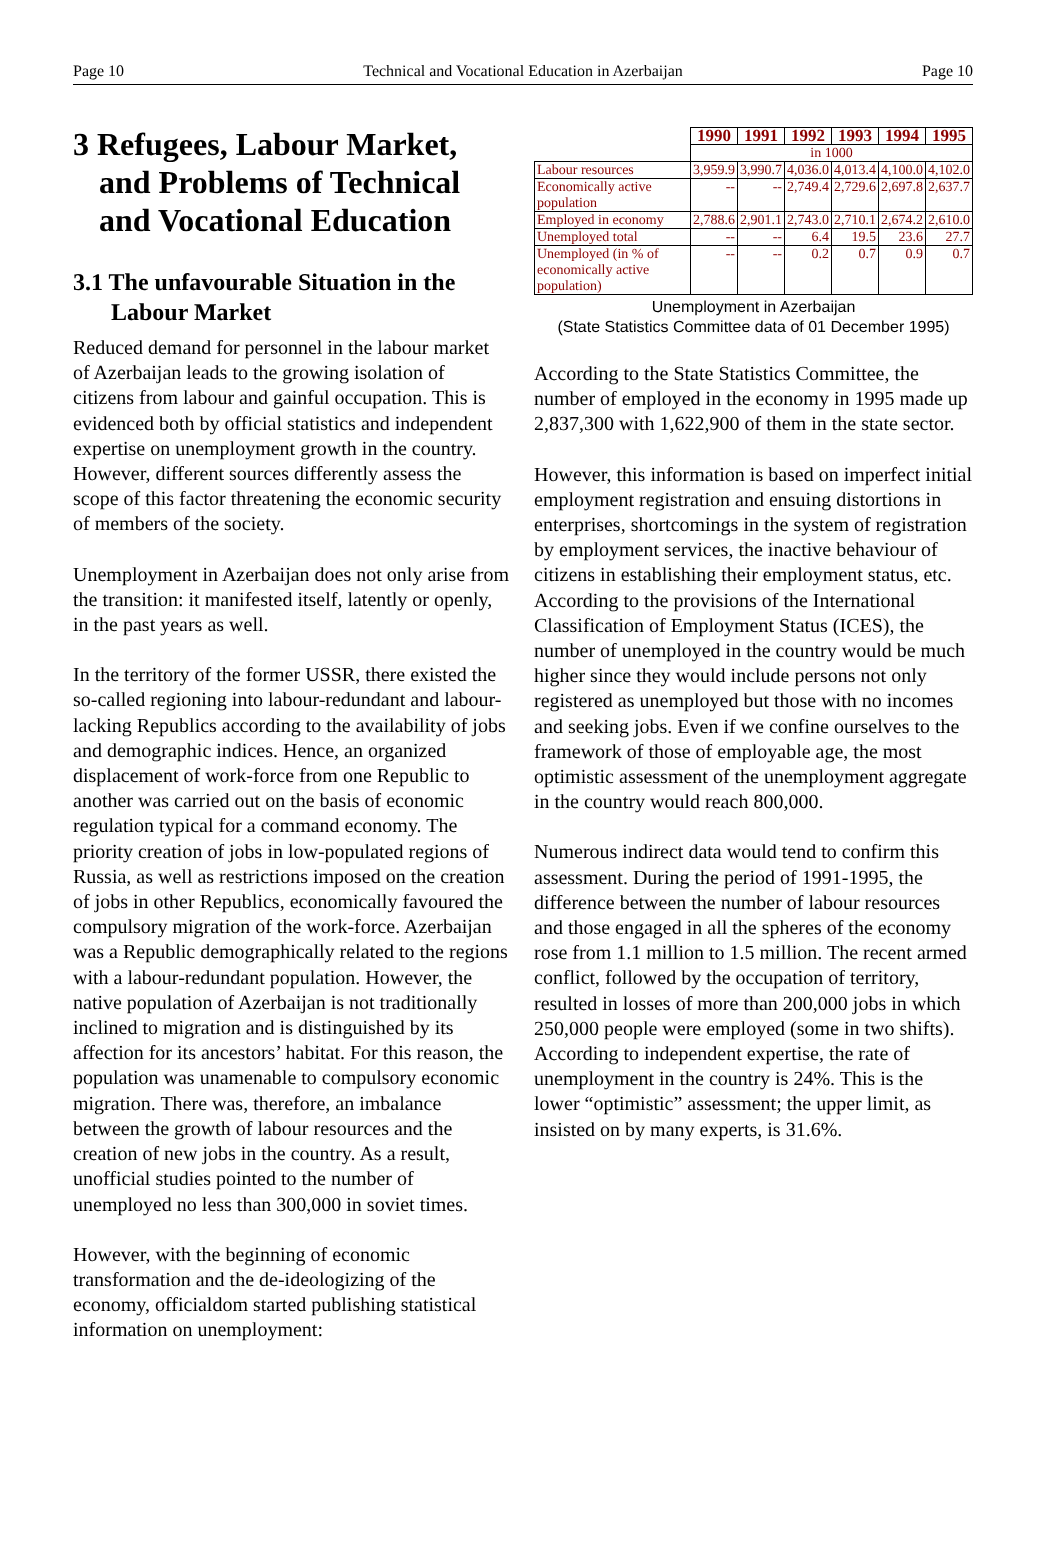Page 10 Technical and Vocational Education in Azerbaijan Page 10
3 Refugees, Labour Market, and Problems of Technical and Vocational Education
3.1 The unfavourable Situation in the Labour Market
Reduced demand for personnel in the labour market of Azerbaijan leads to the growing isolation of citizens from labour and gainful occupation. This is evidenced both by official statistics and independent expertise on unemployment growth in the country. However, different sources differently assess the scope of this factor threatening the economic security of members of the society.
Unemployment in Azerbaijan does not only arise from the transition: it manifested itself, latently or openly, in the past years as well.
In the territory of the former USSR, there existed the so-called regioning into labour-redundant and labour-lacking Republics according to the availability of jobs and demographic indices. Hence, an organized displacement of work-force from one Republic to another was carried out on the basis of economic regulation typical for a command economy. The priority creation of jobs in low-populated regions of Russia, as well as restrictions imposed on the creation of jobs in other Republics, economically favoured the compulsory migration of the work-force. Azerbaijan was a Republic demographically related to the regions with a labour-redundant population. However, the native population of Azerbaijan is not traditionally inclined to migration and is distinguished by its affection for its ancestors’ habitat. For this reason, the population was unamenable to compulsory economic migration. There was, therefore, an imbalance between the growth of labour resources and the creation of new jobs in the country. As a result, unofficial studies pointed to the number of unemployed no less than 300,000 in soviet times.
However, with the beginning of economic transformation and the de-ideologizing of the economy, officialdom started publishing statistical information on unemployment:
| | 1990 | 1991 | 1992 | 1993 | 1994 | 1995 |
| | in 1000 | | | | | |
| Labour resources | 3,959.9 | 3,990.7 | 4,036.0 | 4,013.4 | 4,100.0 | 4,102.0 |
| Economically active population | -- | -- | 2,749.4 | 2,729.6 | 2,697.8 | 2,637.7 |
| Employed in economy | 2,788.6 | 2,901.1 | 2,743.0 | 2,710.1 | 2,674.2 | 2,610.0 |
| Unemployed total | -- | -- | 6.4 | 19.5 | 23.6 | 27.7 |
| Unemployed (in % of economically active population) | -- | -- | 0.2 | 0.7 | 0.9 | 0.7 |
Unemployment in Azerbaijan
(State Statistics Committee data of 01 December 1995)
According to the State Statistics Committee, the number of employed in the economy in 1995 made up 2,837,300 with 1,622,900 of them in the state sector.
However, this information is based on imperfect initial employment registration and ensuing distortions in enterprises, shortcomings in the system of registration by employment services, the inactive behaviour of citizens in establishing their employment status, etc. According to the provisions of the International Classification of Employment Status (ICES), the number of unemployed in the country would be much higher since they would include persons not only registered as unemployed but those with no incomes and seeking jobs. Even if we confine ourselves to the framework of those of employable age, the most optimistic assessment of the unemployment aggregate in the country would reach 800,000.
Numerous indirect data would tend to confirm this assessment. During the period of 1991-1995, the difference between the number of labour resources and those engaged in all the spheres of the economy rose from 1.1 million to 1.5 million. The recent armed conflict, followed by the occupation of territory, resulted in losses of more than 200,000 jobs in which 250,000 people were employed (some in two shifts). According to independent expertise, the rate of unemployment in the country is 24%. This is the lower “optimistic” assessment; the upper limit, as insisted on by many experts, is 31.6%.